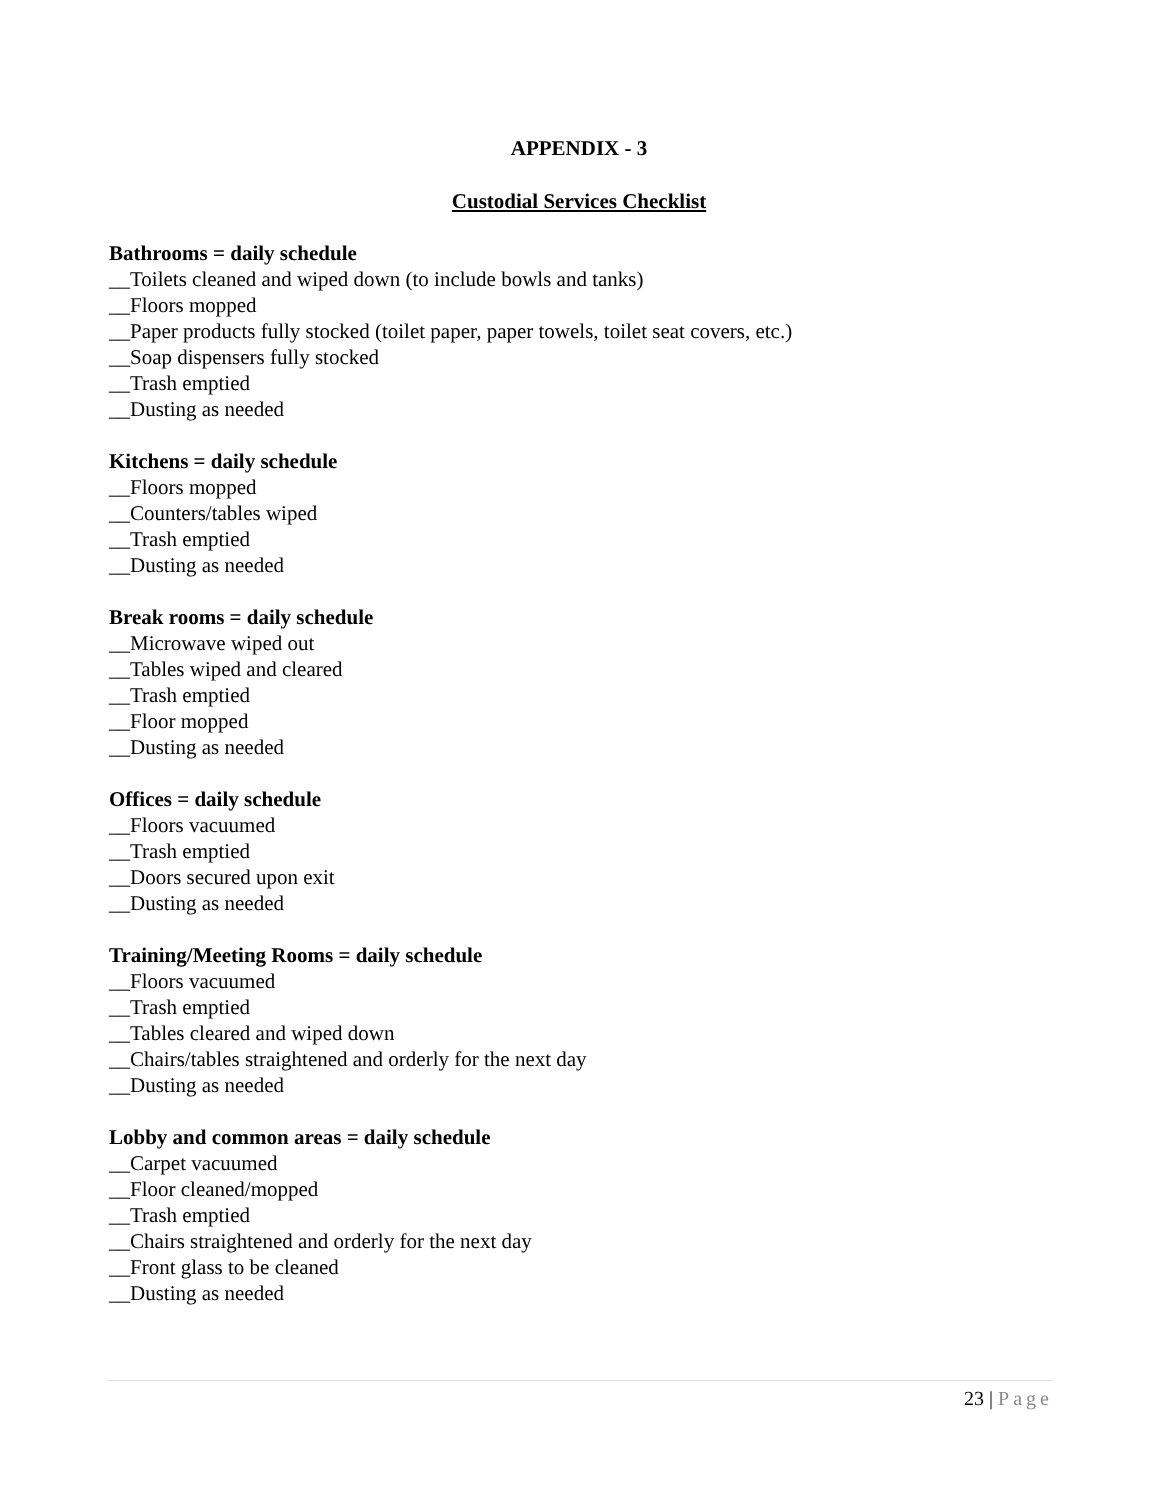APPENDIX - 3
Custodial Services Checklist
Bathrooms = daily schedule
__Toilets cleaned and wiped down (to include bowls and tanks)
__Floors mopped
__Paper products fully stocked (toilet paper, paper towels, toilet seat covers, etc.)
__Soap dispensers fully stocked
__Trash emptied
__Dusting as needed
Kitchens = daily schedule
__Floors mopped
__Counters/tables wiped
__Trash emptied
__Dusting as needed
Break rooms = daily schedule
__Microwave wiped out
__Tables wiped and cleared
__Trash emptied
__Floor mopped
__Dusting as needed
Offices = daily schedule
__Floors vacuumed
__Trash emptied
__Doors secured upon exit
__Dusting as needed
Training/Meeting Rooms = daily schedule
__Floors vacuumed
__Trash emptied
__Tables cleared and wiped down
__Chairs/tables straightened and orderly for the next day
__Dusting as needed
Lobby and common areas = daily schedule
__Carpet vacuumed
__Floor cleaned/mopped
__Trash emptied
__Chairs straightened and orderly for the next day
__Front glass to be cleaned
__Dusting as needed
23 | Page